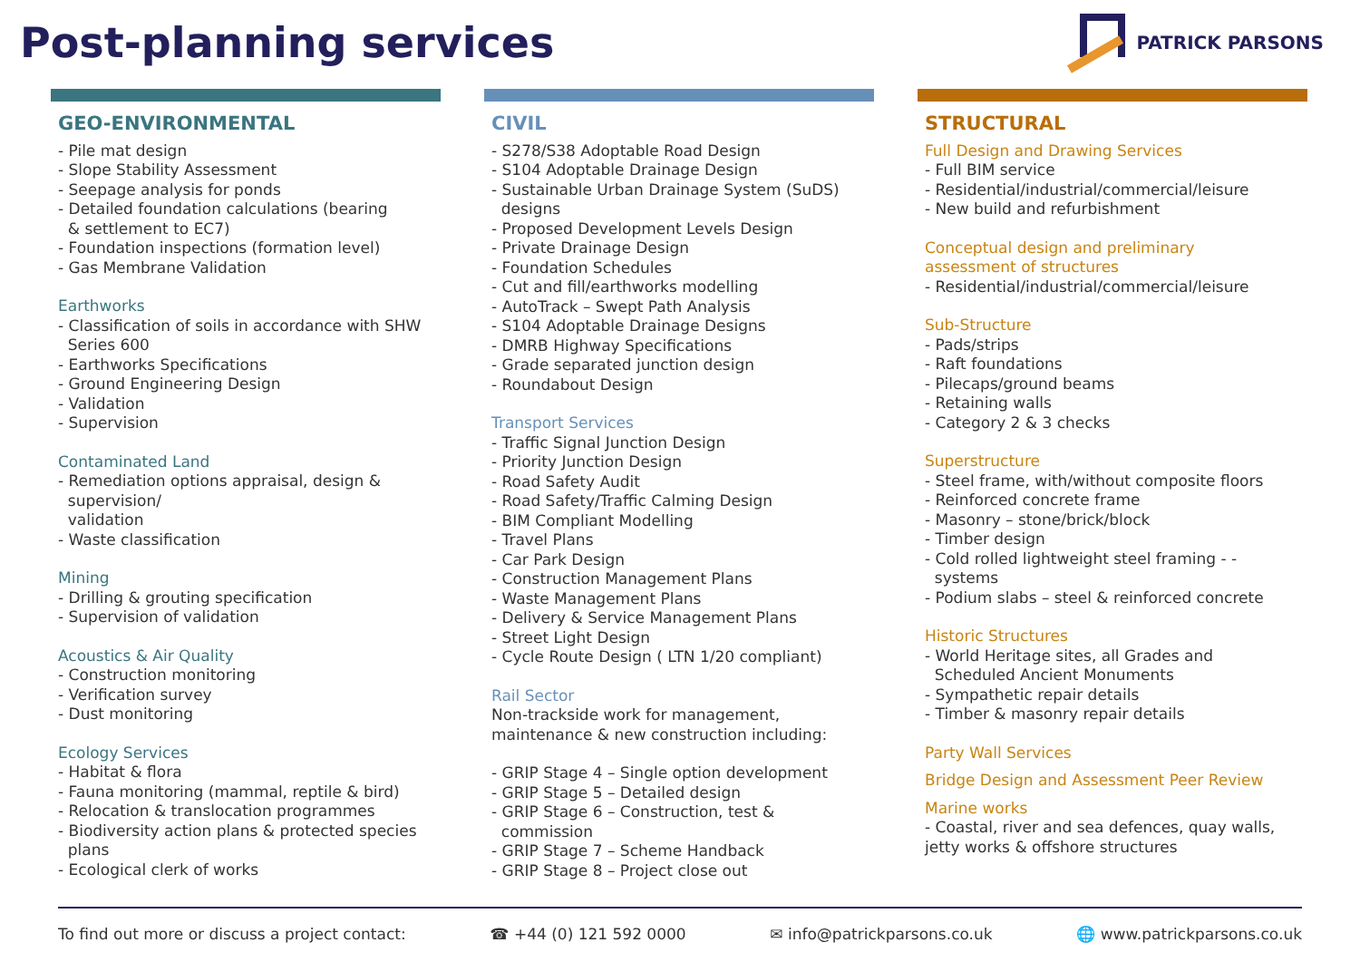Post-planning services PATRICK PARSONS
GEO-ENVIRONMENTAL
- Pile mat design
- Slope Stability Assessment
- Seepage analysis for ponds
- Detailed foundation calculations (bearing
& settlement to EC7)
- Foundation inspections (formation level)
- Gas Membrane Validation
Earthworks
- Classification of soils in accordance with SHW
Series 600
- Earthworks Specifications
- Ground Engineering Design
- Validation
- Supervision
Contaminated Land
- Remediation options appraisal, design &
supervision/
validation
- Waste classification
Mining
- Drilling & grouting specification
- Supervision of validation
Acoustics & Air Quality
- Construction monitoring
- Verification survey
- Dust monitoring
Ecology Services
- Habitat & flora
- Fauna monitoring (mammal, reptile & bird)
- Relocation & translocation programmes
- Biodiversity action plans & protected species
plans
- Ecological clerk of works
CIVIL
- S278/S38 Adoptable Road Design
- S104 Adoptable Drainage Design
- Sustainable Urban Drainage System (SuDS)
designs
- Proposed Development Levels Design
- Private Drainage Design
- Foundation Schedules
- Cut and fill/earthworks modelling
- AutoTrack – Swept Path Analysis
- S104 Adoptable Drainage Designs
- DMRB Highway Specifications
- Grade separated junction design
- Roundabout Design
Transport Services
- Traffic Signal Junction Design
- Priority Junction Design
- Road Safety Audit
- Road Safety/Traffic Calming Design
- BIM Compliant Modelling
- Travel Plans
- Car Park Design
- Construction Management Plans
- Waste Management Plans
- Delivery & Service Management Plans
- Street Light Design
- Cycle Route Design ( LTN 1/20 compliant)
Rail Sector
Non-trackside work for management,
maintenance & new construction including:
- GRIP Stage 4 – Single option development
- GRIP Stage 5 – Detailed design
- GRIP Stage 6 – Construction, test &
commission
- GRIP Stage 7 – Scheme Handback
- GRIP Stage 8 – Project close out
STRUCTURAL
Full Design and Drawing Services
- Full BIM service
- Residential/industrial/commercial/leisure
- New build and refurbishment
Conceptual design and preliminary
assessment of structures
- Residential/industrial/commercial/leisure
Sub-Structure
- Pads/strips
- Raft foundations
- Pilecaps/ground beams
- Retaining walls
- Category 2 & 3 checks
Superstructure
- Steel frame, with/without composite floors
- Reinforced concrete frame
- Masonry – stone/brick/block
- Timber design
- Cold rolled lightweight steel framing - -
systems
- Podium slabs – steel & reinforced concrete
Historic Structures
- World Heritage sites, all Grades and
Scheduled Ancient Monuments
- Sympathetic repair details
- Timber & masonry repair details
Party Wall Services
Bridge Design and Assessment Peer Review
Marine works
- Coastal, river and sea defences, quay walls,
jetty works & offshore structures
To find out more or discuss a project contact: ☎ +44 (0) 121 592 0000 ✉ info@patrickparsons.co.uk 🌐 www.patrickparsons.co.uk